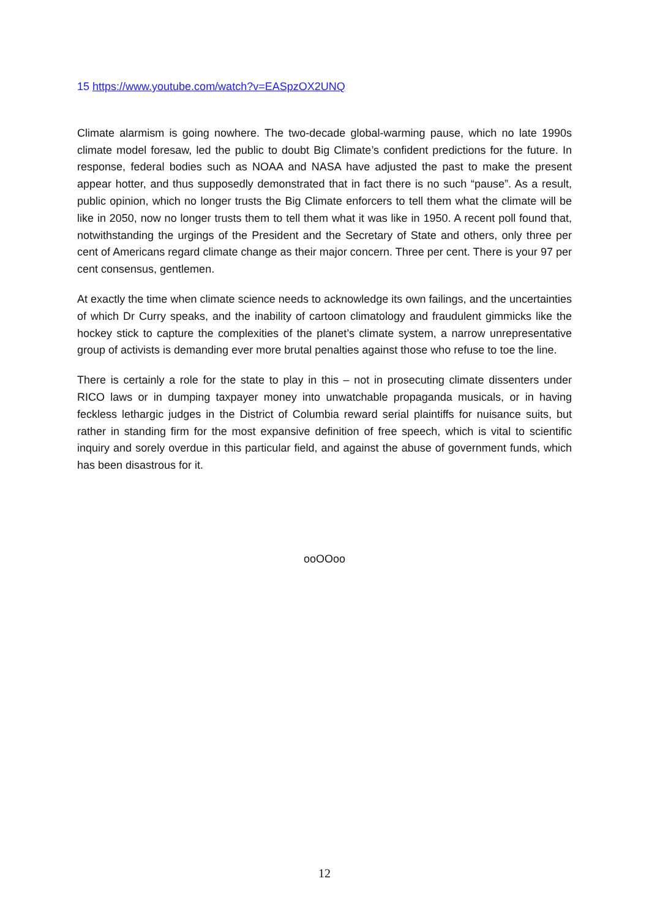15 https://www.youtube.com/watch?v=EASpzOX2UNQ
Climate alarmism is going nowhere. The two-decade global-warming pause, which no late 1990s climate model foresaw, led the public to doubt Big Climate’s confident predictions for the future. In response, federal bodies such as NOAA and NASA have adjusted the past to make the present appear hotter, and thus supposedly demonstrated that in fact there is no such “pause”. As a result, public opinion, which no longer trusts the Big Climate enforcers to tell them what the climate will be like in 2050, now no longer trusts them to tell them what it was like in 1950. A recent poll found that, notwithstanding the urgings of the President and the Secretary of State and others, only three per cent of Americans regard climate change as their major concern. Three per cent. There is your 97 per cent consensus, gentlemen.
At exactly the time when climate science needs to acknowledge its own failings, and the uncertainties of which Dr Curry speaks, and the inability of cartoon climatology and fraudulent gimmicks like the hockey stick to capture the complexities of the planet’s climate system, a narrow unrepresentative group of activists is demanding ever more brutal penalties against those who refuse to toe the line.
There is certainly a role for the state to play in this – not in prosecuting climate dissenters under RICO laws or in dumping taxpayer money into unwatchable propaganda musicals, or in having feckless lethargic judges in the District of Columbia reward serial plaintiffs for nuisance suits, but rather in standing firm for the most expansive definition of free speech, which is vital to scientific inquiry and sorely overdue in this particular field, and against the abuse of government funds, which has been disastrous for it.
ooOOoo
12